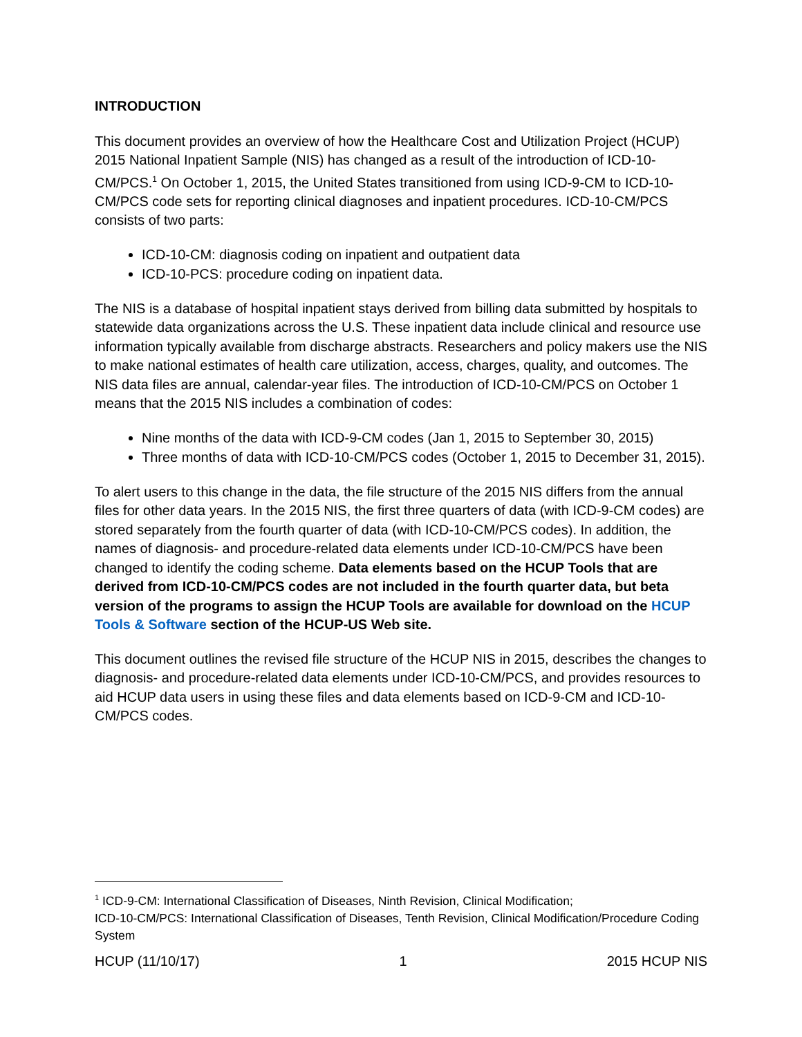INTRODUCTION
This document provides an overview of how the Healthcare Cost and Utilization Project (HCUP) 2015 National Inpatient Sample (NIS) has changed as a result of the introduction of ICD-10-CM/PCS.<sup>1</sup> On October 1, 2015, the United States transitioned from using ICD-9-CM to ICD-10-CM/PCS code sets for reporting clinical diagnoses and inpatient procedures. ICD-10-CM/PCS consists of two parts:
ICD-10-CM: diagnosis coding on inpatient and outpatient data
ICD-10-PCS: procedure coding on inpatient data.
The NIS is a database of hospital inpatient stays derived from billing data submitted by hospitals to statewide data organizations across the U.S. These inpatient data include clinical and resource use information typically available from discharge abstracts. Researchers and policy makers use the NIS to make national estimates of health care utilization, access, charges, quality, and outcomes. The NIS data files are annual, calendar-year files. The introduction of ICD-10-CM/PCS on October 1 means that the 2015 NIS includes a combination of codes:
Nine months of the data with ICD-9-CM codes (Jan 1, 2015 to September 30, 2015)
Three months of data with ICD-10-CM/PCS codes (October 1, 2015 to December 31, 2015).
To alert users to this change in the data, the file structure of the 2015 NIS differs from the annual files for other data years. In the 2015 NIS, the first three quarters of data (with ICD-9-CM codes) are stored separately from the fourth quarter of data (with ICD-10-CM/PCS codes). In addition, the names of diagnosis- and procedure-related data elements under ICD-10-CM/PCS have been changed to identify the coding scheme. Data elements based on the HCUP Tools that are derived from ICD-10-CM/PCS codes are not included in the fourth quarter data, but beta version of the programs to assign the HCUP Tools are available for download on the HCUP Tools & Software section of the HCUP-US Web site.
This document outlines the revised file structure of the HCUP NIS in 2015, describes the changes to diagnosis- and procedure-related data elements under ICD-10-CM/PCS, and provides resources to aid HCUP data users in using these files and data elements based on ICD-9-CM and ICD-10-CM/PCS codes.
<sup>1</sup> ICD-9-CM: International Classification of Diseases, Ninth Revision, Clinical Modification;
ICD-10-CM/PCS: International Classification of Diseases, Tenth Revision, Clinical Modification/Procedure Coding System
HCUP (11/10/17) 1 2015 HCUP NIS